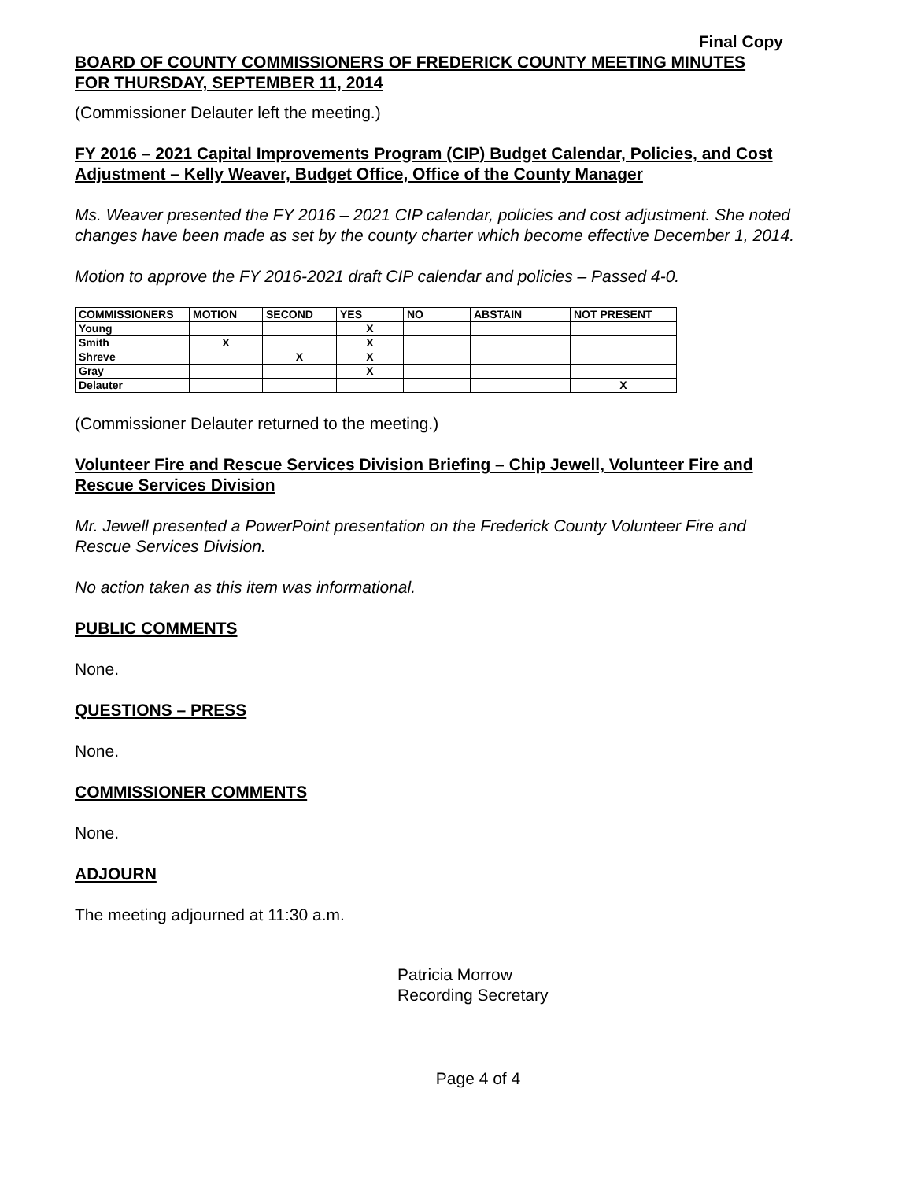Final Copy
BOARD OF COUNTY COMMISSIONERS OF FREDERICK COUNTY MEETING MINUTES
FOR THURSDAY, SEPTEMBER 11, 2014
(Commissioner Delauter left the meeting.)
FY 2016 – 2021 Capital Improvements Program (CIP) Budget Calendar, Policies, and Cost Adjustment – Kelly Weaver, Budget Office, Office of the County Manager
Ms. Weaver presented the FY 2016 – 2021 CIP calendar, policies and cost adjustment. She noted changes have been made as set by the county charter which become effective December 1, 2014.
Motion to approve the FY 2016-2021 draft CIP calendar and policies – Passed 4-0.
| COMMISSIONERS | MOTION | SECOND | YES | NO | ABSTAIN | NOT PRESENT |
| --- | --- | --- | --- | --- | --- | --- |
| Young | | | X | | | |
| Smith | X | | X | | | |
| Shreve | | X | X | | | |
| Gray | | | X | | | |
| Delauter | | | | | | X |
(Commissioner Delauter returned to the meeting.)
Volunteer Fire and Rescue Services Division Briefing – Chip Jewell, Volunteer Fire and Rescue Services Division
Mr. Jewell presented a PowerPoint presentation on the Frederick County Volunteer Fire and Rescue Services Division.
No action taken as this item was informational.
PUBLIC COMMENTS
None.
QUESTIONS – PRESS
None.
COMMISSIONER COMMENTS
None.
ADJOURN
The meeting adjourned at 11:30 a.m.
Patricia Morrow
Recording Secretary
Page 4 of 4